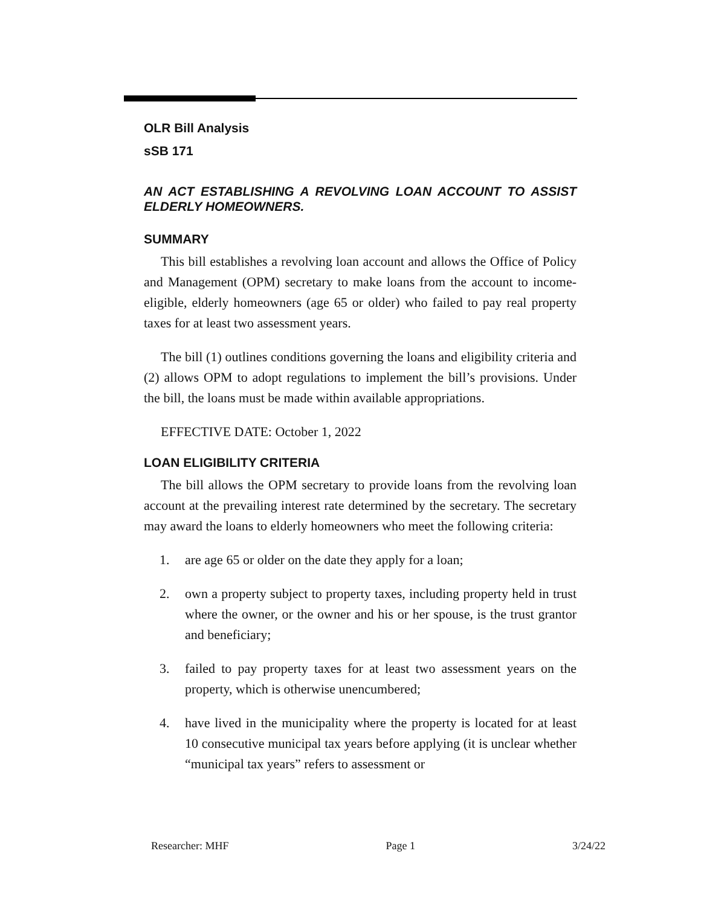OLR Bill Analysis
sSB 171
AN ACT ESTABLISHING A REVOLVING LOAN ACCOUNT TO ASSIST ELDERLY HOMEOWNERS.
SUMMARY
This bill establishes a revolving loan account and allows the Office of Policy and Management (OPM) secretary to make loans from the account to income-eligible, elderly homeowners (age 65 or older) who failed to pay real property taxes for at least two assessment years.
The bill (1) outlines conditions governing the loans and eligibility criteria and (2) allows OPM to adopt regulations to implement the bill’s provisions. Under the bill, the loans must be made within available appropriations.
EFFECTIVE DATE: October 1, 2022
LOAN ELIGIBILITY CRITERIA
The bill allows the OPM secretary to provide loans from the revolving loan account at the prevailing interest rate determined by the secretary. The secretary may award the loans to elderly homeowners who meet the following criteria:
1. are age 65 or older on the date they apply for a loan;
2. own a property subject to property taxes, including property held in trust where the owner, or the owner and his or her spouse, is the trust grantor and beneficiary;
3. failed to pay property taxes for at least two assessment years on the property, which is otherwise unencumbered;
4. have lived in the municipality where the property is located for at least 10 consecutive municipal tax years before applying (it is unclear whether “municipal tax years” refers to assessment or
Researcher: MHF Page 1 3/24/22